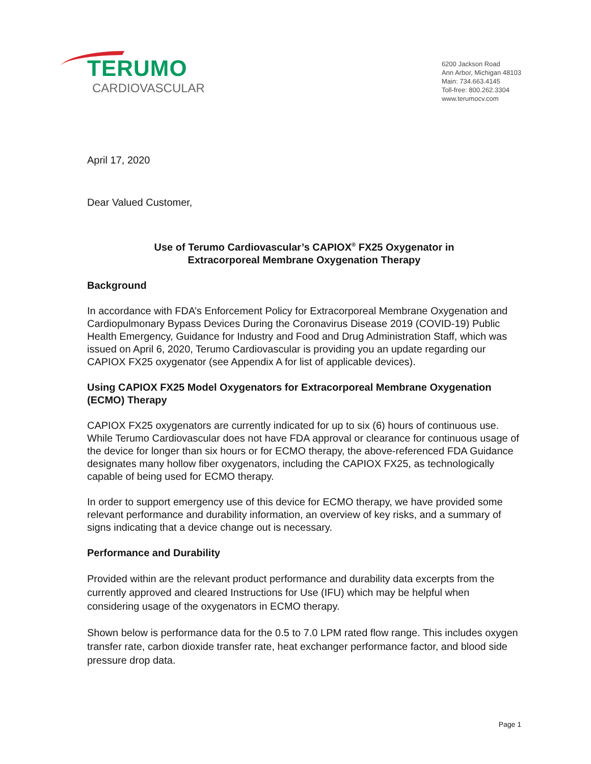TERUMO
CARDIOVASCULAR
6200 Jackson Road
Ann Arbor, Michigan 48103
Main: 734.663.4145
Toll-free: 800.262.3304
www.terumocv.com
April 17, 2020
Dear Valued Customer,
Use of Terumo Cardiovascular’s CAPIOX<sup>®</sup> FX25 Oxygenator in
Extracorporeal Membrane Oxygenation Therapy
Background
In accordance with FDA’s Enforcement Policy for Extracorporeal Membrane Oxygenation and Cardiopulmonary Bypass Devices During the Coronavirus Disease 2019 (COVID-19) Public Health Emergency, Guidance for Industry and Food and Drug Administration Staff, which was issued on April 6, 2020, Terumo Cardiovascular is providing you an update regarding our CAPIOX FX25 oxygenator (see Appendix A for list of applicable devices).
Using CAPIOX FX25 Model Oxygenators for Extracorporeal Membrane Oxygenation (ECMO) Therapy
CAPIOX FX25 oxygenators are currently indicated for up to six (6) hours of continuous use. While Terumo Cardiovascular does not have FDA approval or clearance for continuous usage of the device for longer than six hours or for ECMO therapy, the above-referenced FDA Guidance designates many hollow fiber oxygenators, including the CAPIOX FX25, as technologically capable of being used for ECMO therapy.
In order to support emergency use of this device for ECMO therapy, we have provided some relevant performance and durability information, an overview of key risks, and a summary of signs indicating that a device change out is necessary.
Performance and Durability
Provided within are the relevant product performance and durability data excerpts from the currently approved and cleared Instructions for Use (IFU) which may be helpful when considering usage of the oxygenators in ECMO therapy.
Shown below is performance data for the 0.5 to 7.0 LPM rated flow range. This includes oxygen transfer rate, carbon dioxide transfer rate, heat exchanger performance factor, and blood side pressure drop data.
Page 1